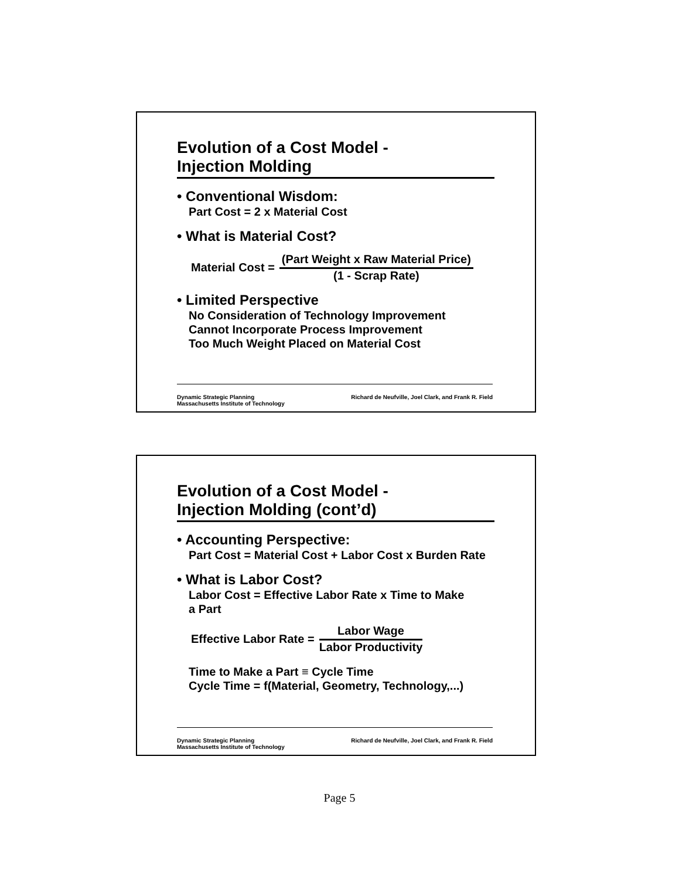Evolution of a Cost Model -
Injection Molding
• Conventional Wisdom:
Part Cost = 2 x Material Cost
• What is Material Cost?
Material Cost =
(Part Weight x Raw Material Price)
(1 - Scrap Rate)
• Limited Perspective
No Consideration of Technology Improvement
Cannot Incorporate Process Improvement
Too Much Weight Placed on Material Cost
Dynamic Strategic Planning
Massachusetts Institute of Technology
Richard de Neufville, Joel Clark, and Frank R. Field
Evolution of a Cost Model -
Injection Molding (cont’d)
• Accounting Perspective:
Part Cost = Material Cost + Labor Cost x Burden Rate
• What is Labor Cost?
Labor Cost = Effective Labor Rate x Time to Make
a Part
Effective Labor Rate =
Labor Wage
Labor Productivity
Time to Make a Part ≡ Cycle Time
Cycle Time = f(Material, Geometry, Technology,...)
Dynamic Strategic Planning
Massachusetts Institute of Technology
Richard de Neufville, Joel Clark, and Frank R. Field
Page 5